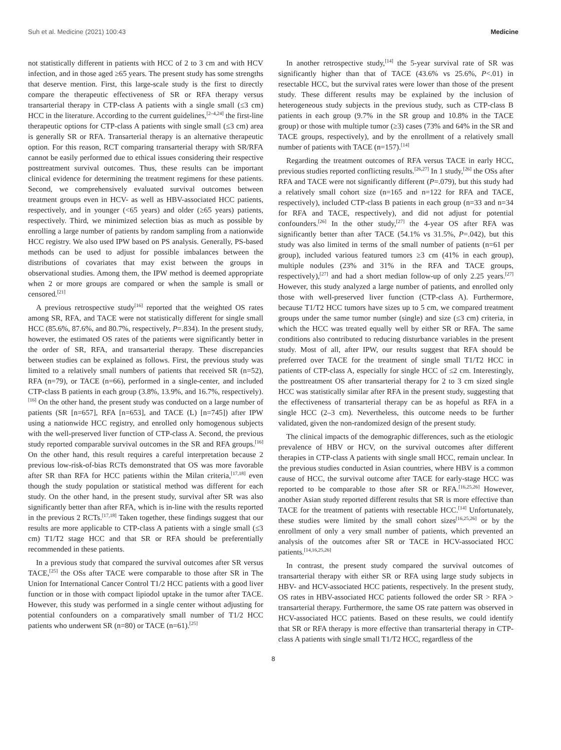Suh et al. Medicine (2021) 100:43 Medicine
not statistically different in patients with HCC of 2 to 3 cm and with HCV infection, and in those aged ≥65 years. The present study has some strengths that deserve mention. First, this large-scale study is the first to directly compare the therapeutic effectiveness of SR or RFA therapy versus transarterial therapy in CTP-class A patients with a single small (≤3 cm) HCC in the literature. According to the current guidelines,<sup>[2–4,24]</sup> the first-line therapeutic options for CTP-class A patients with single small (≤3 cm) area is generally SR or RFA. Transarterial therapy is an alternative therapeutic option. For this reason, RCT comparing transarterial therapy with SR/RFA cannot be easily performed due to ethical issues considering their respective posttreatment survival outcomes. Thus, these results can be important clinical evidence for determining the treatment regimens for these patients. Second, we comprehensively evaluated survival outcomes between treatment groups even in HCV- as well as HBV-associated HCC patients, respectively, and in younger (<65 years) and older (≥65 years) patients, respectively. Third, we minimized selection bias as much as possible by enrolling a large number of patients by random sampling from a nationwide HCC registry. We also used IPW based on PS analysis. Generally, PS-based methods can be used to adjust for possible imbalances between the distributions of covariates that may exist between the groups in observational studies. Among them, the IPW method is deemed appropriate when 2 or more groups are compared or when the sample is small or censored.<sup>[21]</sup>
A previous retrospective study<sup>[16]</sup> reported that the weighted OS rates among SR, RFA, and TACE were not statistically different for single small HCC (85.6%, 87.6%, and 80.7%, respectively, P=.834). In the present study, however, the estimated OS rates of the patients were significantly better in the order of SR, RFA, and transarterial therapy. These discrepancies between studies can be explained as follows. First, the previous study was limited to a relatively small numbers of patients that received SR (n=52), RFA (n=79), or TACE (n=66), performed in a single-center, and included CTP-class B patients in each group (3.8%, 13.9%, and 16.7%, respectively).<sup>[16]</sup> On the other hand, the present study was conducted on a large number of patients (SR [n=657], RFA [n=653], and TACE (L) [n=745]) after IPW using a nationwide HCC registry, and enrolled only homogenous subjects with the well-preserved liver function of CTP-class A. Second, the previous study reported comparable survival outcomes in the SR and RFA groups.<sup>[16]</sup> On the other hand, this result requires a careful interpretation because 2 previous low-risk-of-bias RCTs demonstrated that OS was more favorable after SR than RFA for HCC patients within the Milan criteria,<sup>[17,18]</sup> even though the study population or statistical method was different for each study. On the other hand, in the present study, survival after SR was also significantly better than after RFA, which is in-line with the results reported in the previous 2 RCTs.<sup>[17,18]</sup> Taken together, these findings suggest that our results are more applicable to CTP-class A patients with a single small (≤3 cm) T1/T2 stage HCC and that SR or RFA should be preferentially recommended in these patients.
In a previous study that compared the survival outcomes after SR versus TACE,<sup>[25]</sup> the OSs after TACE were comparable to those after SR in The Union for International Cancer Control T1/2 HCC patients with a good liver function or in those with compact lipiodol uptake in the tumor after TACE. However, this study was performed in a single center without adjusting for potential confounders on a comparatively small number of T1/2 HCC patients who underwent SR (n=80) or TACE (n=61).<sup>[25]</sup>
In another retrospective study,<sup>[14]</sup> the 5-year survival rate of SR was significantly higher than that of TACE (43.6% vs 25.6%, P<.01) in resectable HCC, but the survival rates were lower than those of the present study. These different results may be explained by the inclusion of heterogeneous study subjects in the previous study, such as CTP-class B patients in each group (9.7% in the SR group and 10.8% in the TACE group) or those with multiple tumor (≥3) cases (73% and 64% in the SR and TACE groups, respectively), and by the enrollment of a relatively small number of patients with TACE (n=157).<sup>[14]</sup>
Regarding the treatment outcomes of RFA versus TACE in early HCC, previous studies reported conflicting results.<sup>[26,27]</sup> In 1 study,<sup>[26]</sup> the OSs after RFA and TACE were not significantly different (P=.079), but this study had a relatively small cohort size (n=165 and n=122 for RFA and TACE, respectively), included CTP-class B patients in each group (n=33 and n=34 for RFA and TACE, respectively), and did not adjust for potential confounders.<sup>[26]</sup> In the other study,<sup>[27]</sup> the 4-year OS after RFA was significantly better than after TACE (54.1% vs 31.5%, P=.042), but this study was also limited in terms of the small number of patients (n=61 per group), included various featured tumors ≥3 cm (41% in each group), multiple nodules (23% and 31% in the RFA and TACE groups, respectively),<sup>[27]</sup> and had a short median follow-up of only 2.25 years.<sup>[27]</sup> However, this study analyzed a large number of patients, and enrolled only those with well-preserved liver function (CTP-class A). Furthermore, because T1/T2 HCC tumors have sizes up to 5 cm, we compared treatment groups under the same tumor number (single) and size (≤3 cm) criteria, in which the HCC was treated equally well by either SR or RFA. The same conditions also contributed to reducing disturbance variables in the present study. Most of all, after IPW, our results suggest that RFA should be preferred over TACE for the treatment of single small T1/T2 HCC in patients of CTP-class A, especially for single HCC of ≤2 cm. Interestingly, the posttreatment OS after transarterial therapy for 2 to 3 cm sized single HCC was statistically similar after RFA in the present study, suggesting that the effectiveness of transarterial therapy can be as hopeful as RFA in a single HCC (2–3 cm). Nevertheless, this outcome needs to be further validated, given the non-randomized design of the present study.
The clinical impacts of the demographic differences, such as the etiologic prevalence of HBV or HCV, on the survival outcomes after different therapies in CTP-class A patients with single small HCC, remain unclear. In the previous studies conducted in Asian countries, where HBV is a common cause of HCC, the survival outcome after TACE for early-stage HCC was reported to be comparable to those after SR or RFA.<sup>[16,25,26]</sup> However, another Asian study reported different results that SR is more effective than TACE for the treatment of patients with resectable HCC.<sup>[14]</sup> Unfortunately, these studies were limited by the small cohort sizes<sup>[16,25,26]</sup> or by the enrollment of only a very small number of patients, which prevented an analysis of the outcomes after SR or TACE in HCV-associated HCC patients.<sup>[14,16,25,26]</sup>
In contrast, the present study compared the survival outcomes of transarterial therapy with either SR or RFA using large study subjects in HBV- and HCV-associated HCC patients, respectively. In the present study, OS rates in HBV-associated HCC patients followed the order SR > RFA > transarterial therapy. Furthermore, the same OS rate pattern was observed in HCV-associated HCC patients. Based on these results, we could identify that SR or RFA therapy is more effective than transarterial therapy in CTP-class A patients with single small T1/T2 HCC, regardless of the
8